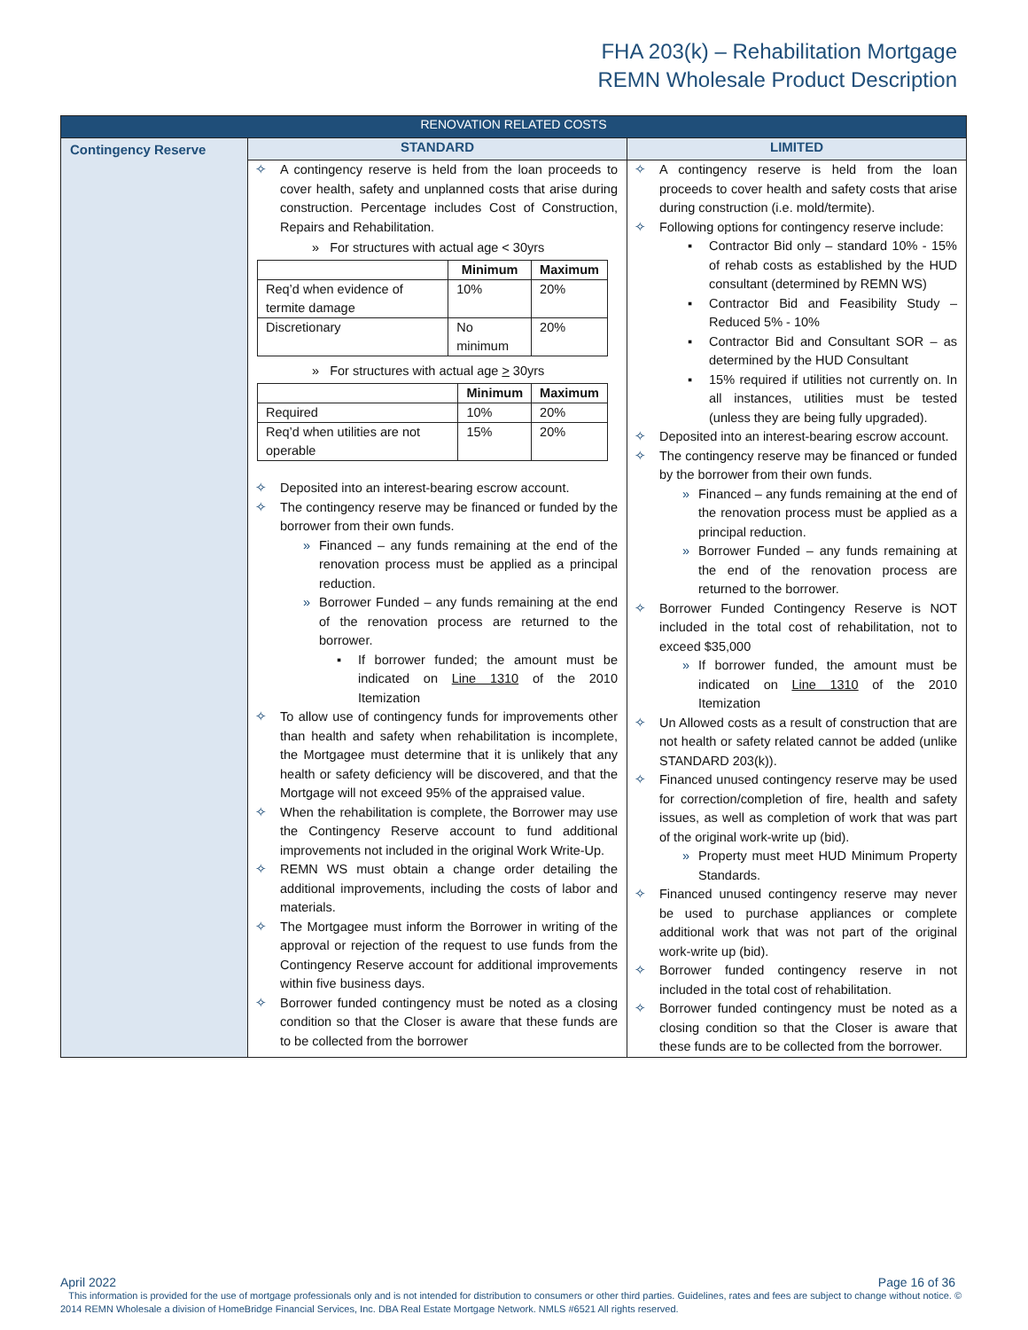FHA 203(k) – Rehabilitation Mortgage
REMN Wholesale Product Description
| RENOVATION RELATED COSTS | | |
| --- | --- | --- |
| Contingency Reserve | STANDARD | LIMITED |
| | A contingency reserve is held from the loan proceeds to cover health, safety and unplanned costs that arise during construction. Percentage includes Cost of Construction, Repairs and Rehabilitation. » For structures with actual age < 30yrs / / Minimum / Maximum / / --- / --- / --- / / Req’d when evidence of termite damage / 10% / 20% / / Discretionary / No minimum / 20% / » For structures with actual age > 30yrs / / Minimum / Maximum / / --- / --- / --- / / Required / 10% / 20% / / Req’d when utilities are not operable / 15% / 20% / Deposited into an interest-bearing escrow account. The contingency reserve may be financed or funded by the borrower from their own funds. Financed – any funds remaining at the end of the renovation process must be applied as a principal reduction. Borrower Funded – any funds remaining at the end of the renovation process are returned to the borrower. If borrower funded; the amount must be indicated on Line 1310 of the 2010 Itemization To allow use of contingency funds for improvements other than health and safety when rehabilitation is incomplete, the Mortgagee must determine that it is unlikely that any health or safety deficiency will be discovered, and that the Mortgage will not exceed 95% of the appraised value. When the rehabilitation is complete, the Borrower may use the Contingency Reserve account to fund additional improvements not included in the original Work Write-Up. REMN WS must obtain a change order detailing the additional improvements, including the costs of labor and materials. The Mortgagee must inform the Borrower in writing of the approval or rejection of the request to use funds from the Contingency Reserve account for additional improvements within five business days. Borrower funded contingency must be noted as a closing condition so that the Closer is aware that these funds are to be collected from the borrower | A contingency reserve is held from the loan proceeds to cover health and safety costs that arise during construction (i.e. mold/termite). Following options for contingency reserve include: Contractor Bid only – standard 10% - 15% of rehab costs as established by the HUD consultant (determined by REMN WS) Contractor Bid and Feasibility Study – Reduced 5% - 10% Contractor Bid and Consultant SOR – as determined by the HUD Consultant 15% required if utilities not currently on. In all instances, utilities must be tested (unless they are being fully upgraded). Deposited into an interest-bearing escrow account. The contingency reserve may be financed or funded by the borrower from their own funds. Financed – any funds remaining at the end of the renovation process must be applied as a principal reduction. Borrower Funded – any funds remaining at the end of the renovation process are returned to the borrower. Borrower Funded Contingency Reserve is NOT included in the total cost of rehabilitation, not to exceed $35,000 If borrower funded, the amount must be indicated on Line 1310 of the 2010 Itemization Un Allowed costs as a result of construction that are not health or safety related cannot be added (unlike STANDARD 203(k)). Financed unused contingency reserve may be used for correction/completion of fire, health and safety issues, as well as completion of work that was part of the original work-write up (bid). Property must meet HUD Minimum Property Standards. Financed unused contingency reserve may never be used to purchase appliances or complete additional work that was not part of the original work-write up (bid). Borrower funded contingency reserve in not included in the total cost of rehabilitation. Borrower funded contingency must be noted as a closing condition so that the Closer is aware that these funds are to be collected from the borrower. |
April 2022 Page 16 of 36
This information is provided for the use of mortgage professionals only and is not intended for distribution to consumers or other third parties. Guidelines, rates and fees are subject to change without notice. © 2014 REMN Wholesale a division of HomeBridge Financial Services, Inc. DBA Real Estate Mortgage Network. NMLS #6521 All rights reserved.